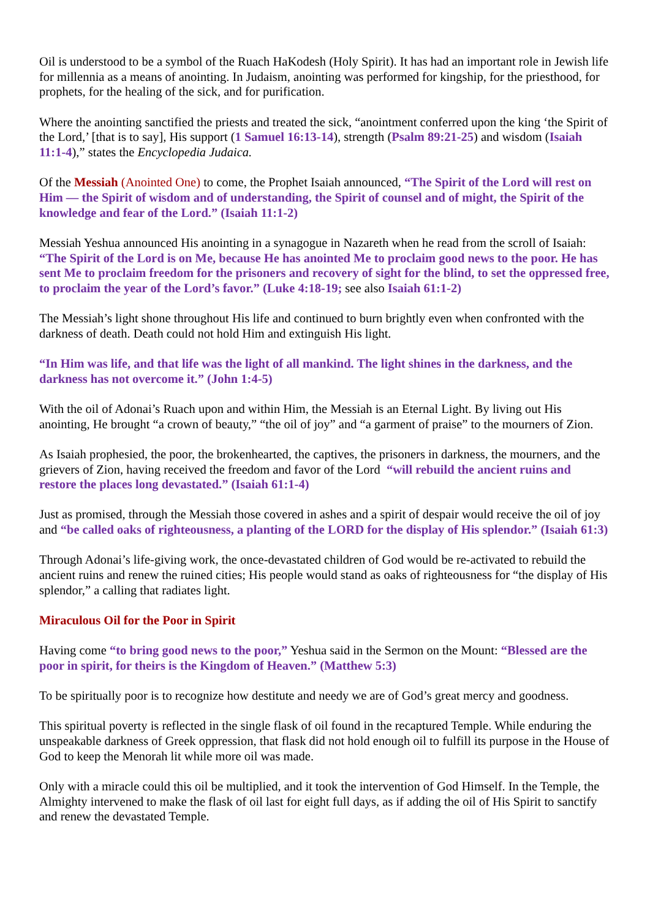Oil is understood to be a symbol of the Ruach HaKodesh (Holy Spirit). It has had an important role in Jewish life for millennia as a means of anointing. In Judaism, anointing was performed for kingship, for the priesthood, for prophets, for the healing of the sick, and for purification.
Where the anointing sanctified the priests and treated the sick, “anointment conferred upon the king ‘the Spirit of the Lord,’ [that is to say], His support (1 Samuel 16:13-14), strength (Psalm 89:21-25) and wisdom (Isaiah 11:1-4),” states the Encyclopedia Judaica.
Of the Messiah (Anointed One) to come, the Prophet Isaiah announced, “The Spirit of the Lord will rest on Him — the Spirit of wisdom and of understanding, the Spirit of counsel and of might, the Spirit of the knowledge and fear of the Lord.” (Isaiah 11:1-2)
Messiah Yeshua announced His anointing in a synagogue in Nazareth when he read from the scroll of Isaiah: “The Spirit of the Lord is on Me, because He has anointed Me to proclaim good news to the poor. He has sent Me to proclaim freedom for the prisoners and recovery of sight for the blind, to set the oppressed free, to proclaim the year of the Lord’s favor.” (Luke 4:18-19; see also Isaiah 61:1-2)
The Messiah’s light shone throughout His life and continued to burn brightly even when confronted with the darkness of death. Death could not hold Him and extinguish His light.
“In Him was life, and that life was the light of all mankind. The light shines in the darkness, and the darkness has not overcome it.” (John 1:4-5)
With the oil of Adonai’s Ruach upon and within Him, the Messiah is an Eternal Light. By living out His anointing, He brought “a crown of beauty,” “the oil of joy” and “a garment of praise” to the mourners of Zion.
As Isaiah prophesied, the poor, the brokenhearted, the captives, the prisoners in darkness, the mourners, and the grievers of Zion, having received the freedom and favor of the Lord “will rebuild the ancient ruins and restore the places long devastated.” (Isaiah 61:1-4)
Just as promised, through the Messiah those covered in ashes and a spirit of despair would receive the oil of joy and “be called oaks of righteousness, a planting of the LORD for the display of His splendor.” (Isaiah 61:3)
Through Adonai’s life-giving work, the once-devastated children of God would be re-activated to rebuild the ancient ruins and renew the ruined cities; His people would stand as oaks of righteousness for “the display of His splendor,” a calling that radiates light.
Miraculous Oil for the Poor in Spirit
Having come “to bring good news to the poor,” Yeshua said in the Sermon on the Mount: “Blessed are the poor in spirit, for theirs is the Kingdom of Heaven.” (Matthew 5:3)
To be spiritually poor is to recognize how destitute and needy we are of God’s great mercy and goodness.
This spiritual poverty is reflected in the single flask of oil found in the recaptured Temple. While enduring the unspeakable darkness of Greek oppression, that flask did not hold enough oil to fulfill its purpose in the House of God to keep the Menorah lit while more oil was made.
Only with a miracle could this oil be multiplied, and it took the intervention of God Himself. In the Temple, the Almighty intervened to make the flask of oil last for eight full days, as if adding the oil of His Spirit to sanctify and renew the devastated Temple.